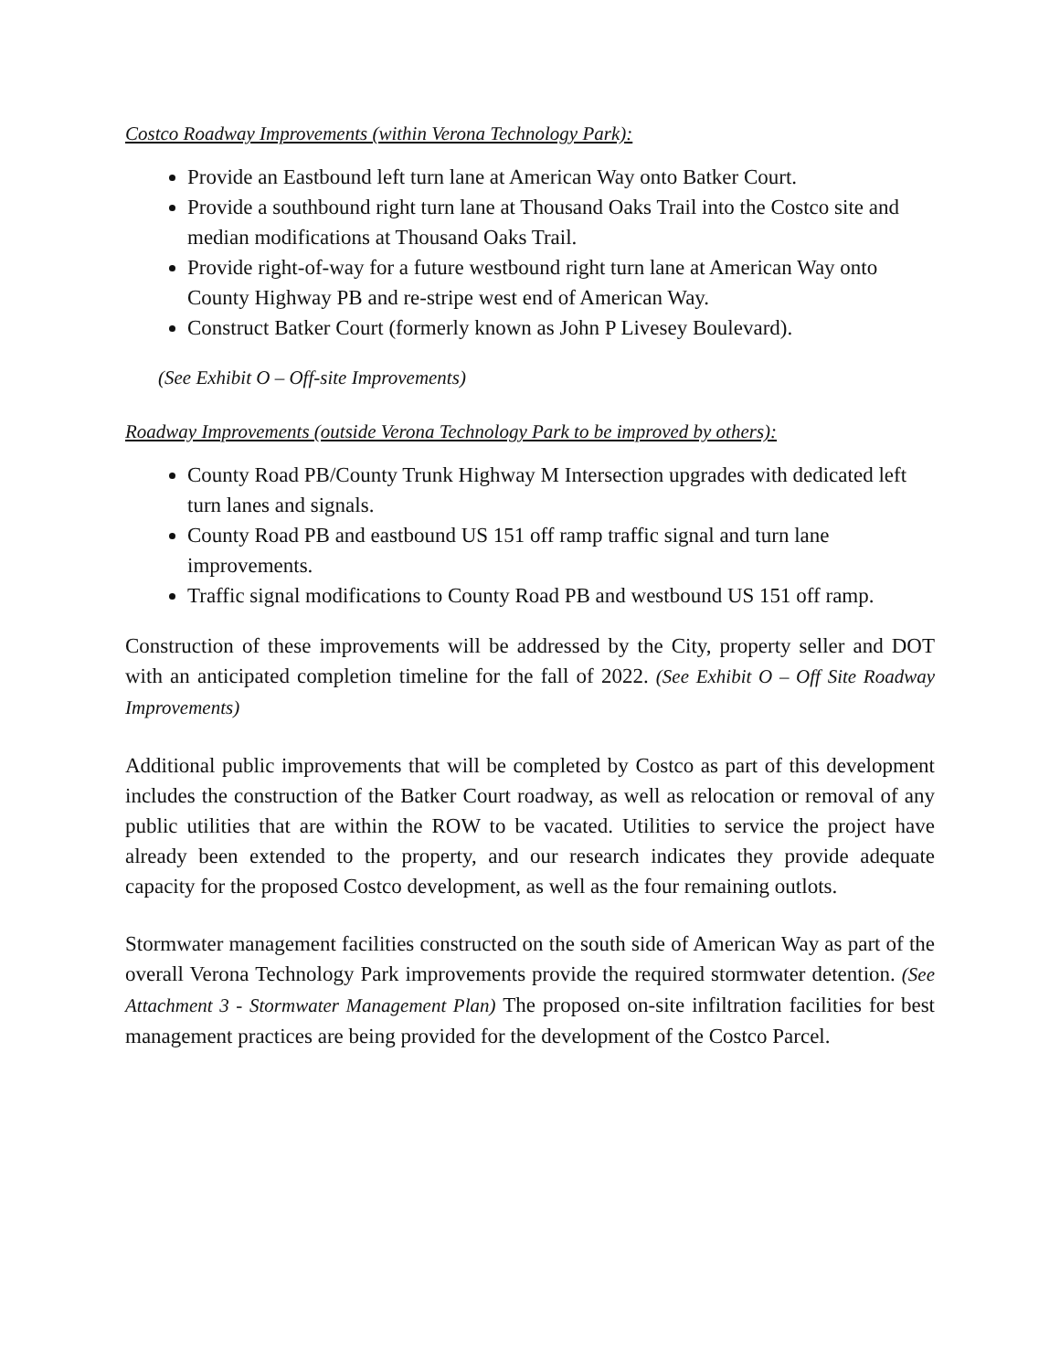Costco Roadway Improvements (within Verona Technology Park):
Provide an Eastbound left turn lane at American Way onto Batker Court.
Provide a southbound right turn lane at Thousand Oaks Trail into the Costco site and median modifications at Thousand Oaks Trail.
Provide right-of-way for a future westbound right turn lane at American Way onto County Highway PB and re-stripe west end of American Way.
Construct Batker Court (formerly known as John P Livesey Boulevard).
(See Exhibit O – Off-site Improvements)
Roadway Improvements (outside Verona Technology Park to be improved by others):
County Road PB/County Trunk Highway M Intersection upgrades with dedicated left turn lanes and signals.
County Road PB and eastbound US 151 off ramp traffic signal and turn lane improvements.
Traffic signal modifications to County Road PB and westbound US 151 off ramp.
Construction of these improvements will be addressed by the City, property seller and DOT with an anticipated completion timeline for the fall of 2022. (See Exhibit O – Off Site Roadway Improvements)
Additional public improvements that will be completed by Costco as part of this development includes the construction of the Batker Court roadway, as well as relocation or removal of any public utilities that are within the ROW to be vacated. Utilities to service the project have already been extended to the property, and our research indicates they provide adequate capacity for the proposed Costco development, as well as the four remaining outlots.
Stormwater management facilities constructed on the south side of American Way as part of the overall Verona Technology Park improvements provide the required stormwater detention. (See Attachment 3 - Stormwater Management Plan) The proposed on-site infiltration facilities for best management practices are being provided for the development of the Costco Parcel.